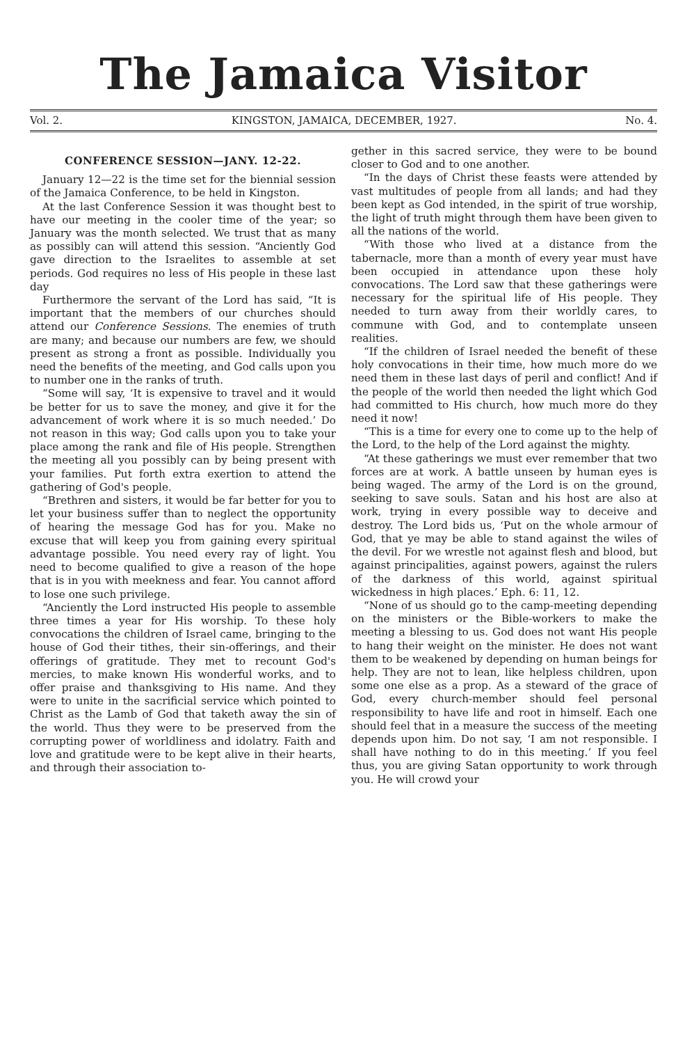The Jamaica Visitor
Vol. 2. KINGSTON, JAMAICA, DECEMBER, 1927. No. 4.
CONFERENCE SESSION—JANY. 12-22.
January 12—22 is the time set for the biennial session of the Jamaica Conference, to be held in Kingston.
At the last Conference Session it was thought best to have our meeting in the cooler time of the year; so January was the month selected. We trust that as many as possibly can will attend this session. “Anciently God gave direction to the Israelites to assemble at set periods. God requires no less of His people in these last day
Furthermore the servant of the Lord has said, “It is important that the members of our churches should attend our Conference Sessions. The enemies of truth are many; and because our numbers are few, we should present as strong a front as possible. Individually you need the benefits of the meeting, and God calls upon you to number one in the ranks of truth.
“Some will say, ‘It is expensive to travel and it would be better for us to save the money, and give it for the advancement of work where it is so much needed.’ Do not reason in this way; God calls upon you to take your place among the rank and file of His people. Strengthen the meeting all you possibly can by being present with your families. Put forth extra exertion to attend the gathering of God's people.
“Brethren and sisters, it would be far better for you to let your business suffer than to neglect the opportunity of hearing the message God has for you. Make no excuse that will keep you from gaining every spiritual advantage possible. You need every ray of light. You need to become qualified to give a reason of the hope that is in you with meekness and fear. You cannot afford to lose one such privilege.
“Anciently the Lord instructed His people to assemble three times a year for His worship. To these holy convocations the children of Israel came, bringing to the house of God their tithes, their sin-offerings, and their offerings of gratitude. They met to recount God's mercies, to make known His wonderful works, and to offer praise and thanksgiving to His name. And they were to unite in the sacrificial service which pointed to Christ as the Lamb of God that taketh away the sin of the world. Thus they were to be preserved from the corrupting power of worldliness and idolatry. Faith and love and gratitude were to be kept alive in their hearts, and through their association to-
gether in this sacred service, they were to be bound closer to God and to one another.
“In the days of Christ these feasts were attended by vast multitudes of people from all lands; and had they been kept as God intended, in the spirit of true worship, the light of truth might through them have been given to all the nations of the world.
“With those who lived at a distance from the tabernacle, more than a month of every year must have been occupied in attendance upon these holy convocations. The Lord saw that these gatherings were necessary for the spiritual life of His people. They needed to turn away from their worldly cares, to commune with God, and to contemplate unseen realities.
“If the children of Israel needed the benefit of these holy convocations in their time, how much more do we need them in these last days of peril and conflict! And if the people of the world then needed the light which God had committed to His church, how much more do they need it now!
“This is a time for every one to come up to the help of the Lord, to the help of the Lord against the mighty.
“At these gatherings we must ever remember that two forces are at work. A battle unseen by human eyes is being waged. The army of the Lord is on the ground, seeking to save souls. Satan and his host are also at work, trying in every possible way to deceive and destroy. The Lord bids us, ‘Put on the whole armour of God, that ye may be able to stand against the wiles of the devil. For we wrestle not against flesh and blood, but against principalities, against powers, against the rulers of the darkness of this world, against spiritual wickedness in high places.’ Eph. 6: 11, 12.
“None of us should go to the camp-meeting depending on the ministers or the Bible-workers to make the meeting a blessing to us. God does not want His people to hang their weight on the minister. He does not want them to be weakened by depending on human beings for help. They are not to lean, like helpless children, upon some one else as a prop. As a steward of the grace of God, every church-member should feel personal responsibility to have life and root in himself. Each one should feel that in a measure the success of the meeting depends upon him. Do not say, ‘I am not responsible. I shall have nothing to do in this meeting.’ If you feel thus, you are giving Satan opportunity to work through you. He will crowd your